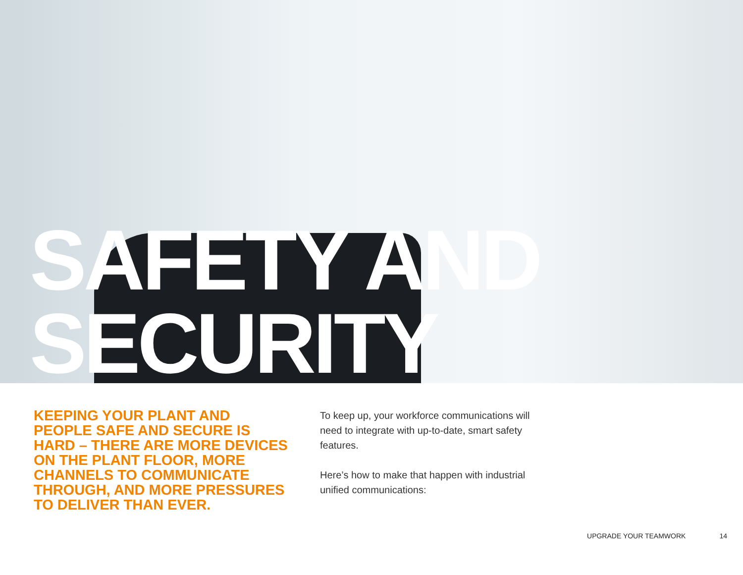SAFETY AND
SECURITY
KEEPING YOUR PLANT AND PEOPLE SAFE AND SECURE IS HARD – THERE ARE MORE DEVICES ON THE PLANT FLOOR, MORE CHANNELS TO COMMUNICATE THROUGH, AND MORE PRESSURES TO DELIVER THAN EVER.
To keep up, your workforce communications will need to integrate with up-to-date, smart safety features.
Here’s how to make that happen with industrial unified communications:
UPGRADE YOUR TEAMWORK 14